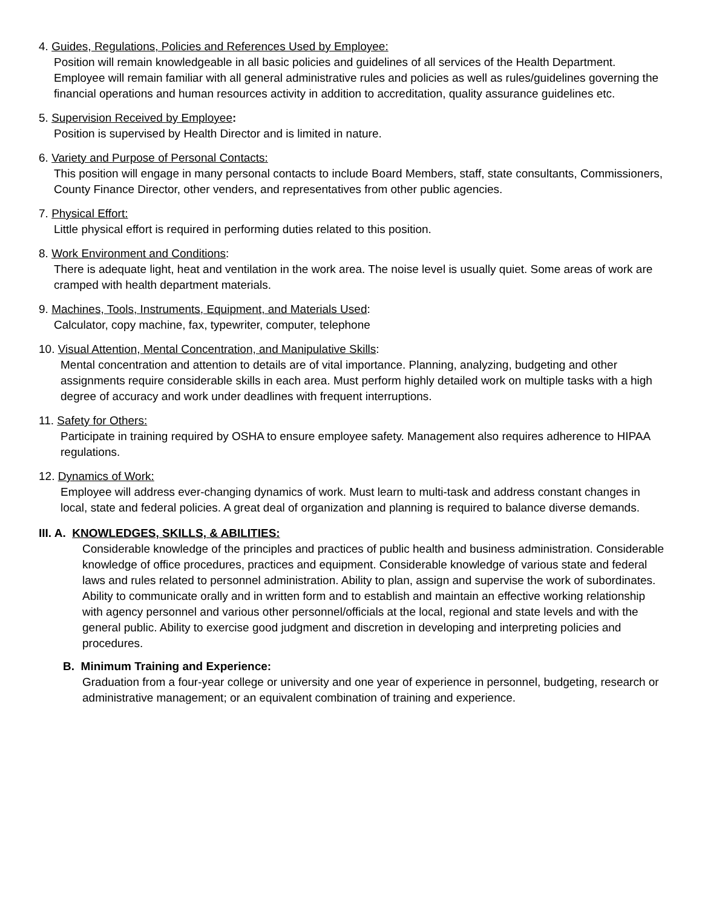4. Guides, Regulations, Policies and References Used by Employee:
Position will remain knowledgeable in all basic policies and guidelines of all services of the Health Department. Employee will remain familiar with all general administrative rules and policies as well as rules/guidelines governing the financial operations and human resources activity in addition to accreditation, quality assurance guidelines etc.
5. Supervision Received by Employee:
Position is supervised by Health Director and is limited in nature.
6. Variety and Purpose of Personal Contacts:
This position will engage in many personal contacts to include Board Members, staff, state consultants, Commissioners, County Finance Director, other venders, and representatives from other public agencies.
7. Physical Effort:
Little physical effort is required in performing duties related to this position.
8. Work Environment and Conditions:
There is adequate light, heat and ventilation in the work area. The noise level is usually quiet. Some areas of work are cramped with health department materials.
9. Machines, Tools, Instruments, Equipment, and Materials Used:
Calculator, copy machine, fax, typewriter, computer, telephone
10. Visual Attention, Mental Concentration, and Manipulative Skills:
Mental concentration and attention to details are of vital importance. Planning, analyzing, budgeting and other assignments require considerable skills in each area. Must perform highly detailed work on multiple tasks with a high degree of accuracy and work under deadlines with frequent interruptions.
11. Safety for Others:
Participate in training required by OSHA to ensure employee safety. Management also requires adherence to HIPAA regulations.
12. Dynamics of Work:
Employee will address ever-changing dynamics of work. Must learn to multi-task and address constant changes in local, state and federal policies. A great deal of organization and planning is required to balance diverse demands.
III. A. KNOWLEDGES, SKILLS, & ABILITIES:
Considerable knowledge of the principles and practices of public health and business administration. Considerable knowledge of office procedures, practices and equipment. Considerable knowledge of various state and federal laws and rules related to personnel administration. Ability to plan, assign and supervise the work of subordinates. Ability to communicate orally and in written form and to establish and maintain an effective working relationship with agency personnel and various other personnel/officials at the local, regional and state levels and with the general public. Ability to exercise good judgment and discretion in developing and interpreting policies and procedures.
B. Minimum Training and Experience:
Graduation from a four-year college or university and one year of experience in personnel, budgeting, research or administrative management; or an equivalent combination of training and experience.